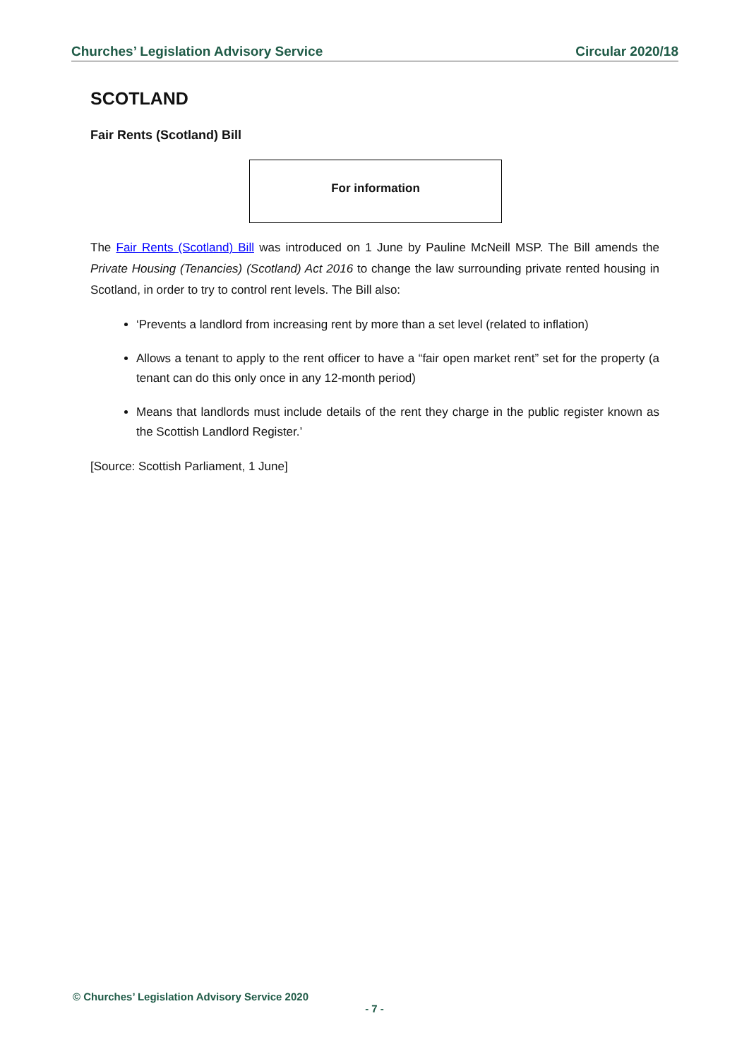Churches’ Legislation Advisory Service Circular 2020/18
SCOTLAND
Fair Rents (Scotland) Bill
For information
The Fair Rents (Scotland) Bill was introduced on 1 June by Pauline McNeill MSP. The Bill amends the Private Housing (Tenancies) (Scotland) Act 2016 to change the law surrounding private rented housing in Scotland, in order to try to control rent levels. The Bill also:
‘Prevents a landlord from increasing rent by more than a set level (related to inflation)
Allows a tenant to apply to the rent officer to have a “fair open market rent” set for the property (a tenant can do this only once in any 12-month period)
Means that landlords must include details of the rent they charge in the public register known as the Scottish Landlord Register.’
[Source: Scottish Parliament, 1 June]
© Churches’ Legislation Advisory Service 2020
- 7 -